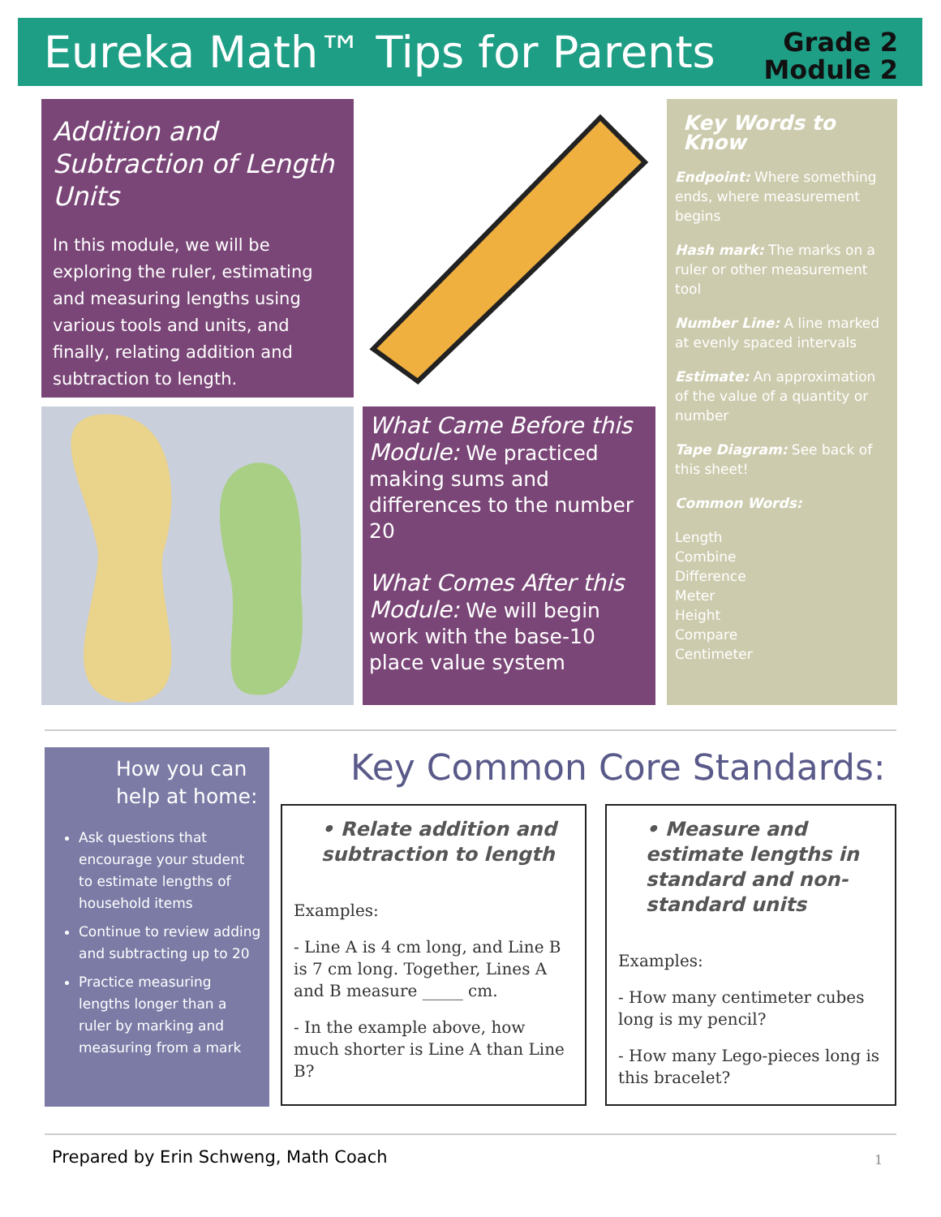Eureka Math™ Tips for Parents
Grade 2
Module 2
Addition and Subtraction of Length Units
In this module, we will be exploring the ruler, estimating and measuring lengths using various tools and units, and finally, relating addition and subtraction to length.
What Came Before this Module: We practiced making sums and differences to the number 20
What Comes After this Module: We will begin work with the base-10 place value system
Key Words to Know
Endpoint: Where something ends, where measurement begins
Hash mark: The marks on a ruler or other measurement tool
Number Line: A line marked at evenly spaced intervals
Estimate: An approximation of the value of a quantity or number
Tape Diagram: See back of this sheet!
Common Words:
Length
Combine
Difference
Meter
Height
Compare
Centimeter
How you can help at home:
Ask questions that encourage your student to estimate lengths of household items
Continue to review adding and subtracting up to 20
Practice measuring lengths longer than a ruler by marking and measuring from a mark
Key Common Core Standards:
• Relate addition and subtraction to length
Examples:
- Line A is 4 cm long, and Line B is 7 cm long. Together, Lines A and B measure _____ cm.
- In the example above, how much shorter is Line A than Line B?
• Measure and estimate lengths in standard and non-standard units
Examples:
- How many centimeter cubes long is my pencil?
- How many Lego-pieces long is this bracelet?
Prepared by Erin Schweng, Math Coach
1